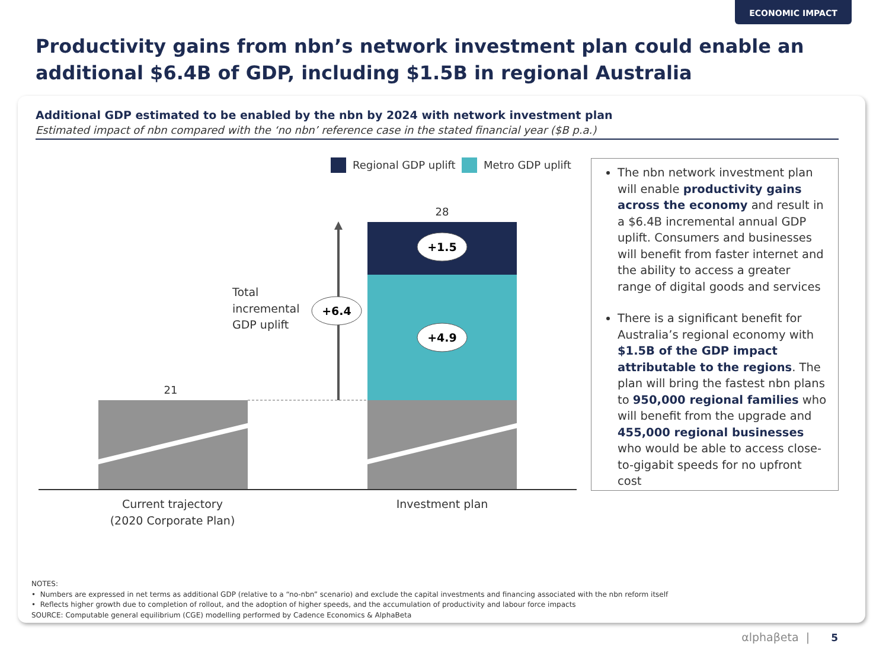ECONOMIC IMPACT
Productivity gains from nbn’s network investment plan could enable an additional $6.4B of GDP, including $1.5B in regional Australia
Additional GDP estimated to be enabled by the nbn by 2024 with network investment plan
Estimated impact of nbn compared with the ‘no nbn’ reference case in the stated financial year ($B p.a.)
Regional GDP uplift
Metro GDP uplift
21
28
Total
incremental
GDP uplift
+6.4
+1.5
+4.9
Current trajectory
(2020 Corporate Plan)
Investment plan
The nbn network investment plan will enable productivity gains across the economy and result in a $6.4B incremental annual GDP uplift. Consumers and businesses will benefit from faster internet and the ability to access a greater range of digital goods and services
There is a significant benefit for Australia’s regional economy with $1.5B of the GDP impact attributable to the regions. The plan will bring the fastest nbn plans to 950,000 regional families who will benefit from the upgrade and 455,000 regional businesses who would be able to access close-to-gigabit speeds for no upfront cost
NOTES:
• Numbers are expressed in net terms as additional GDP (relative to a “no-nbn” scenario) and exclude the capital investments and financing associated with the nbn reform itself
• Reflects higher growth due to completion of rollout, and the adoption of higher speeds, and the accumulation of productivity and labour force impacts
SOURCE: Computable general equilibrium (CGE) modelling performed by Cadence Economics & AlphaBeta
αlphaβeta | 5